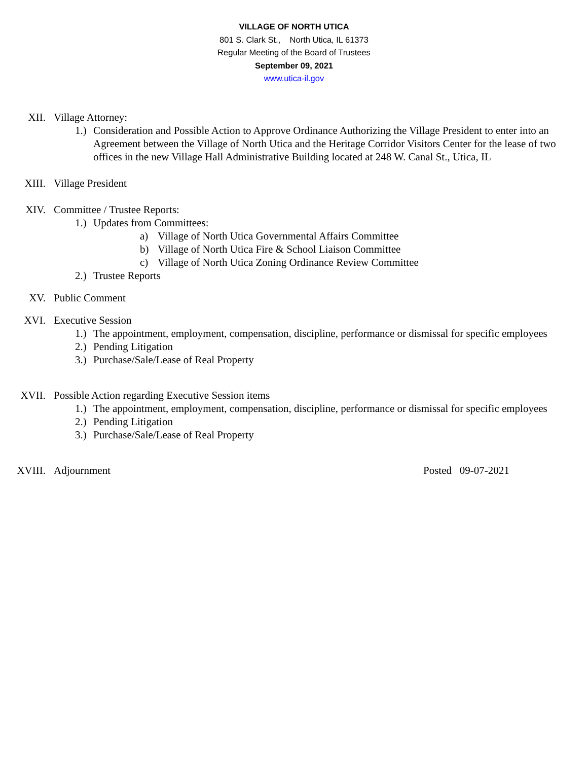VILLAGE OF NORTH UTICA
801 S. Clark St., North Utica, IL 61373
Regular Meeting of the Board of Trustees
September 09, 2021
www.utica-il.gov
XII. Village Attorney:
1.) Consideration and Possible Action to Approve Ordinance Authorizing the Village President to enter into an Agreement between the Village of North Utica and the Heritage Corridor Visitors Center for the lease of two offices in the new Village Hall Administrative Building located at 248 W. Canal St., Utica, IL
XIII. Village President
XIV. Committee / Trustee Reports:
1.) Updates from Committees:
a) Village of North Utica Governmental Affairs Committee
b) Village of North Utica Fire & School Liaison Committee
c) Village of North Utica Zoning Ordinance Review Committee
2.) Trustee Reports
XV. Public Comment
XVI. Executive Session
1.) The appointment, employment, compensation, discipline, performance or dismissal for specific employees
2.) Pending Litigation
3.) Purchase/Sale/Lease of Real Property
XVII. Possible Action regarding Executive Session items
1.) The appointment, employment, compensation, discipline, performance or dismissal for specific employees
2.) Pending Litigation
3.) Purchase/Sale/Lease of Real Property
XVIII. Adjournment Posted 09-07-2021